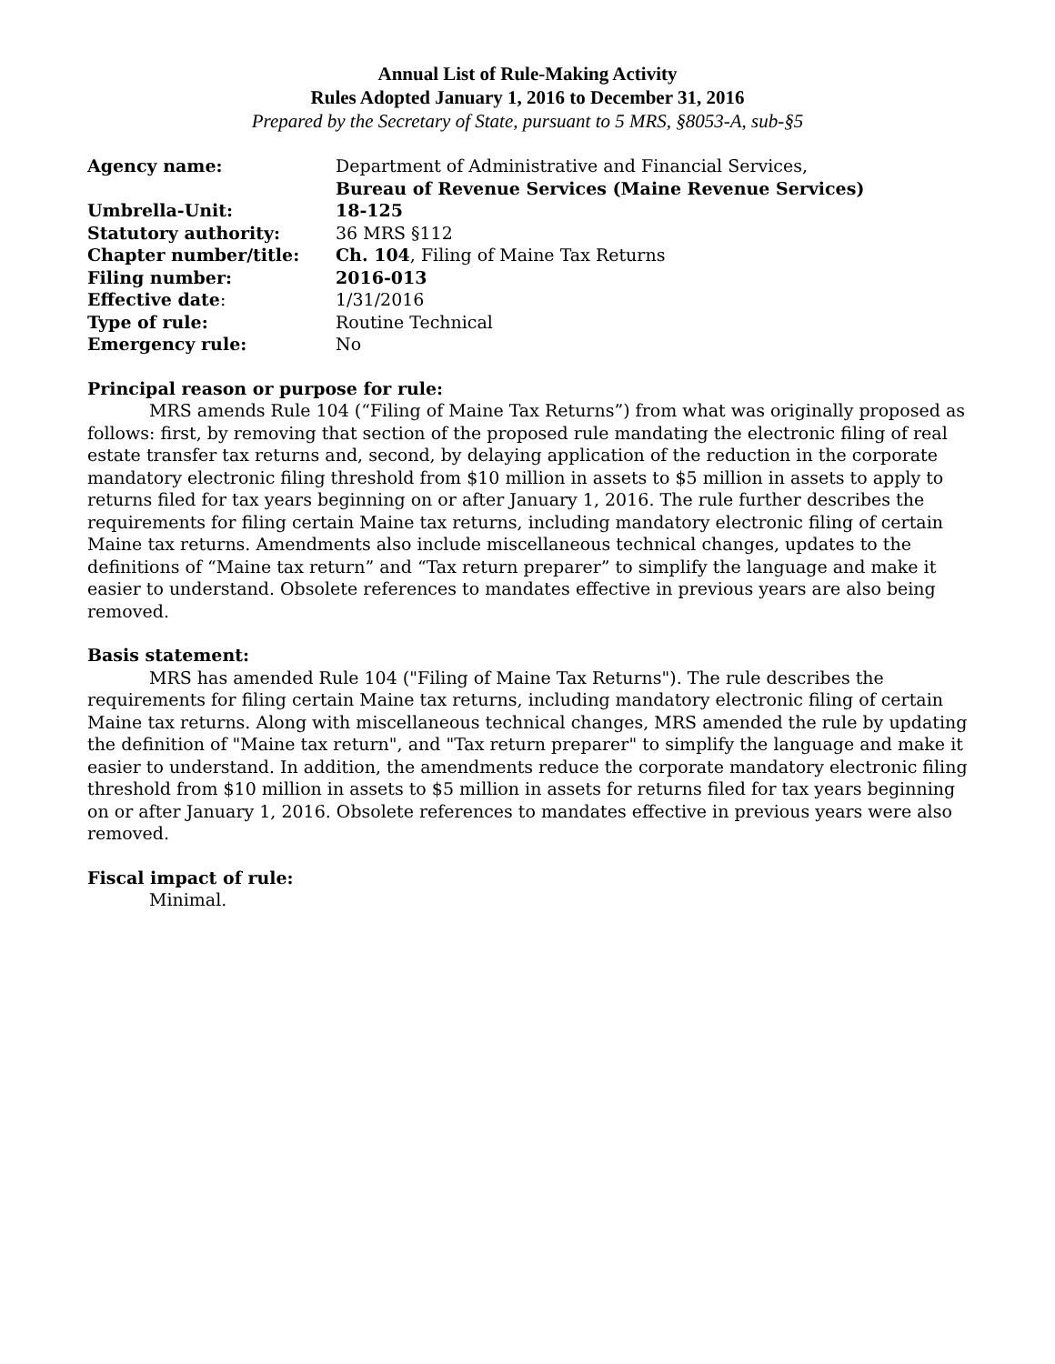Annual List of Rule-Making Activity
Rules Adopted January 1, 2016 to December 31, 2016
Prepared by the Secretary of State, pursuant to 5 MRS, §8053-A, sub-§5
| Agency name: | Department of Administrative and Financial Services, Bureau of Revenue Services (Maine Revenue Services) |
| Umbrella-Unit: | 18-125 |
| Statutory authority: | 36 MRS §112 |
| Chapter number/title: | Ch. 104 , Filing of Maine Tax Returns |
| Filing number: | 2016-013 |
| Effective date : | 1/31/2016 |
| Type of rule: | Routine Technical |
| Emergency rule: | No |
Principal reason or purpose for rule:
MRS amends Rule 104 (“Filing of Maine Tax Returns”) from what was originally proposed as follows: first, by removing that section of the proposed rule mandating the electronic filing of real estate transfer tax returns and, second, by delaying application of the reduction in the corporate mandatory electronic filing threshold from $10 million in assets to $5 million in assets to apply to returns filed for tax years beginning on or after January 1, 2016. The rule further describes the requirements for filing certain Maine tax returns, including mandatory electronic filing of certain Maine tax returns. Amendments also include miscellaneous technical changes, updates to the definitions of “Maine tax return” and “Tax return preparer” to simplify the language and make it easier to understand. Obsolete references to mandates effective in previous years are also being removed.
Basis statement:
MRS has amended Rule 104 ("Filing of Maine Tax Returns"). The rule describes the requirements for filing certain Maine tax returns, including mandatory electronic filing of certain Maine tax returns. Along with miscellaneous technical changes, MRS amended the rule by updating the definition of "Maine tax return", and "Tax return preparer" to simplify the language and make it easier to understand. In addition, the amendments reduce the corporate mandatory electronic filing threshold from $10 million in assets to $5 million in assets for returns filed for tax years beginning on or after January 1, 2016. Obsolete references to mandates effective in previous years were also removed.
Fiscal impact of rule:
Minimal.